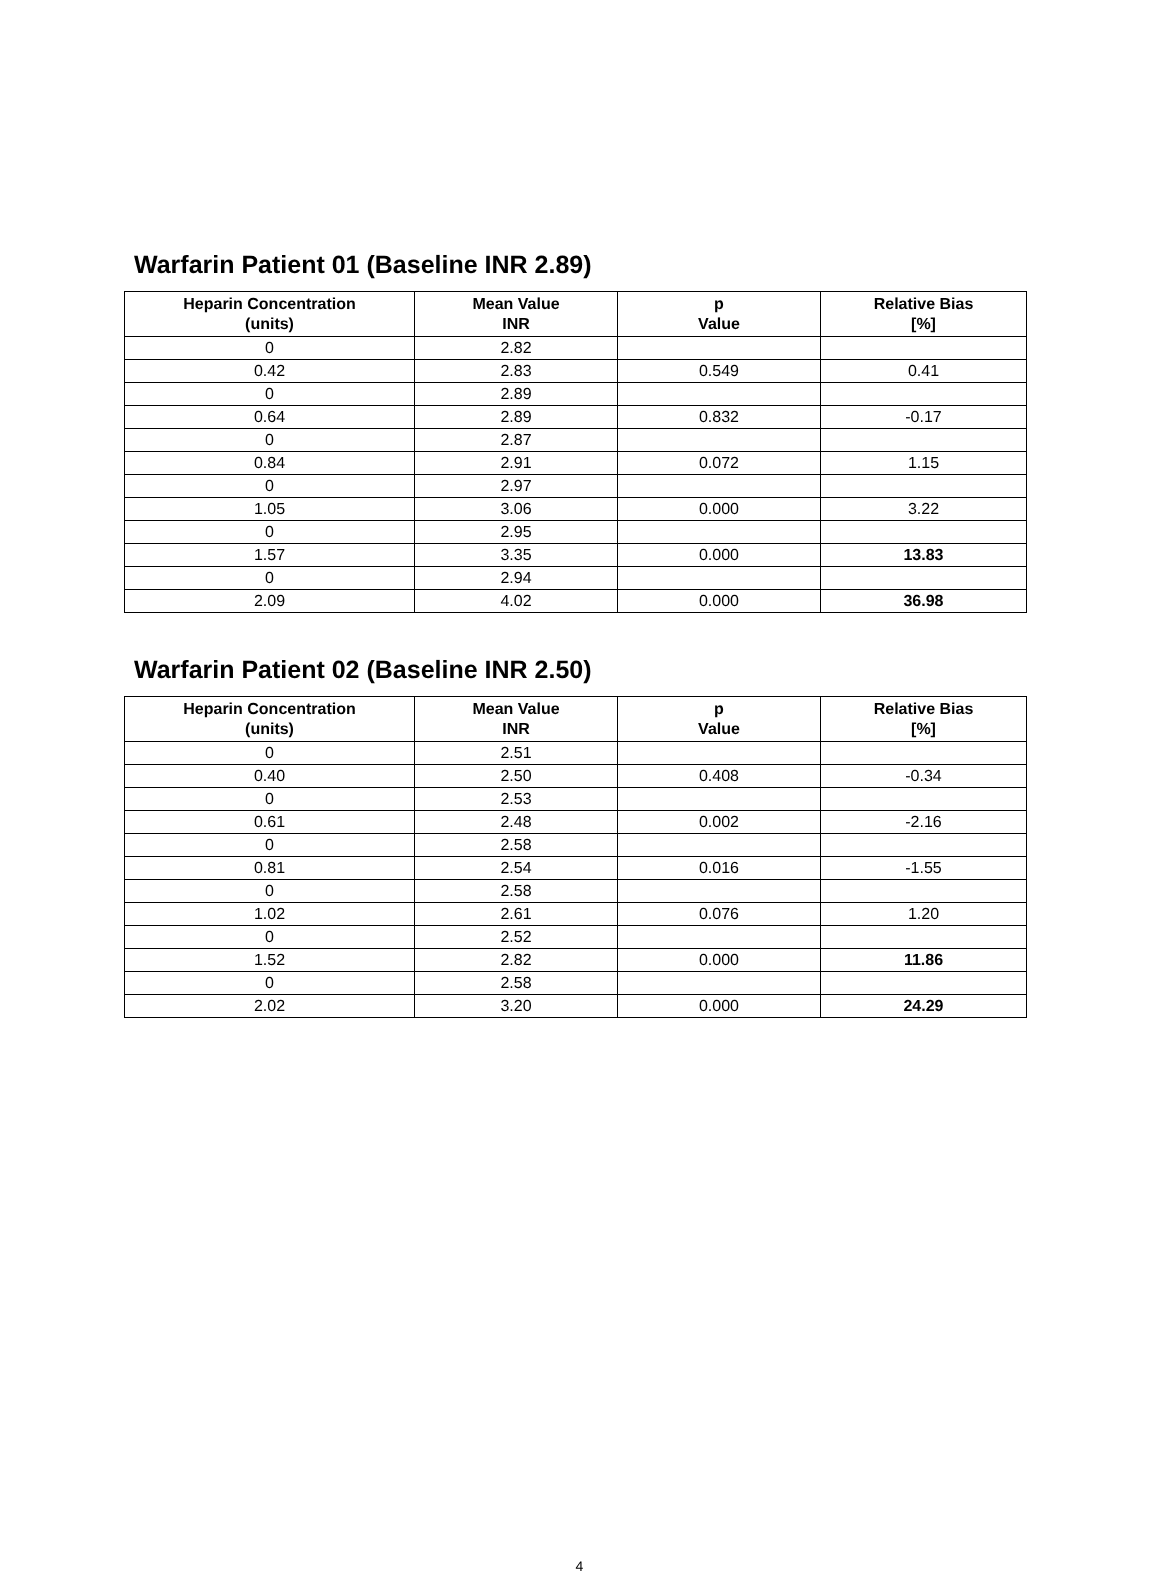Warfarin Patient 01 (Baseline INR 2.89)
| Heparin Concentration (units) | Mean Value INR | p Value | Relative Bias [%] |
| --- | --- | --- | --- |
| 0 | 2.82 | | |
| 0.42 | 2.83 | 0.549 | 0.41 |
| 0 | 2.89 | | |
| 0.64 | 2.89 | 0.832 | -0.17 |
| 0 | 2.87 | | |
| 0.84 | 2.91 | 0.072 | 1.15 |
| 0 | 2.97 | | |
| 1.05 | 3.06 | 0.000 | 3.22 |
| 0 | 2.95 | | |
| 1.57 | 3.35 | 0.000 | 13.83 |
| 0 | 2.94 | | |
| 2.09 | 4.02 | 0.000 | 36.98 |
Warfarin Patient 02 (Baseline INR 2.50)
| Heparin Concentration (units) | Mean Value INR | p Value | Relative Bias [%] |
| --- | --- | --- | --- |
| 0 | 2.51 | | |
| 0.40 | 2.50 | 0.408 | -0.34 |
| 0 | 2.53 | | |
| 0.61 | 2.48 | 0.002 | -2.16 |
| 0 | 2.58 | | |
| 0.81 | 2.54 | 0.016 | -1.55 |
| 0 | 2.58 | | |
| 1.02 | 2.61 | 0.076 | 1.20 |
| 0 | 2.52 | | |
| 1.52 | 2.82 | 0.000 | 11.86 |
| 0 | 2.58 | | |
| 2.02 | 3.20 | 0.000 | 24.29 |
4